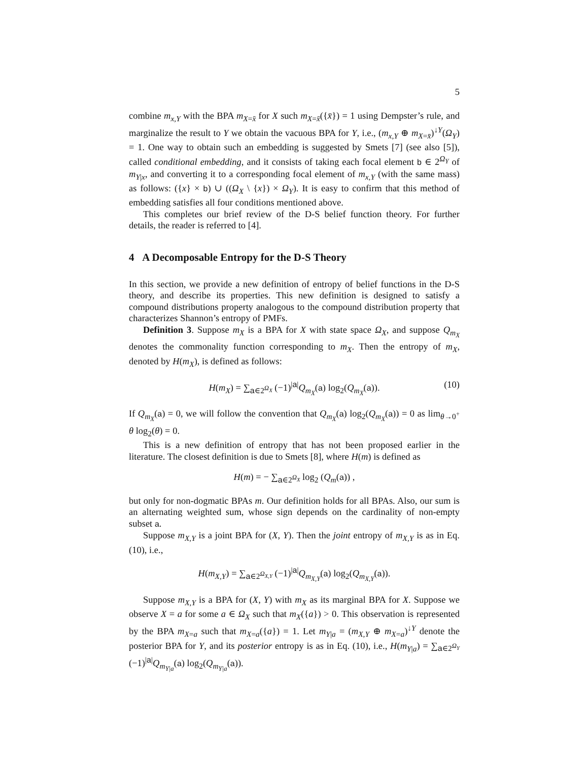5
combine m<sub>x,Y</sub> with the BPA m<sub>X=x̄</sub> for X such m<sub>X=x̄</sub>({x̄}) = 1 using Dempster’s rule, and marginalize the result to Y we obtain the vacuous BPA for Y, i.e., (m<sub>x,Y</sub> ⊕ m<sub>X=x̄</sub>)<sup>↓Y</sup>(Ω<sub>Y</sub>) = 1. One way to obtain such an embedding is suggested by Smets [7] (see also [5]), called conditional embedding, and it consists of taking each focal element b ∈ 2<sup>Ω<sub>Y</sub></sup> of m<sub>Y|x</sub>, and converting it to a corresponding focal element of m<sub>x,Y</sub> (with the same mass) as follows: ({x} × b) ∪ ((Ω<sub>X</sub> \ {x}) × Ω<sub>Y</sub>). It is easy to confirm that this method of embedding satisfies all four conditions mentioned above.
This completes our brief review of the D-S belief function theory. For further details, the reader is referred to [4].
4 A Decomposable Entropy for the D-S Theory
In this section, we provide a new definition of entropy of belief functions in the D-S theory, and describe its properties. This new definition is designed to satisfy a compound distributions property analogous to the compound distribution property that characterizes Shannon’s entropy of PMFs.
Definition 3. Suppose m<sub>X</sub> is a BPA for X with state space Ω<sub>X</sub>, and suppose Q<sub>m<sub>X</sub></sub> denotes the commonality function corresponding to m<sub>X</sub>. Then the entropy of m<sub>X</sub>, denoted by H(m<sub>X</sub>), is defined as follows:
H(m<sub>X</sub>) = ∑<sub>a∈2<sup>Ω<sub>X</sub></sup></sub> (−1)<sup>|a|</sup>Q<sub>m<sub>X</sub></sub>(a) log<sub>2</sub>(Q<sub>m<sub>X</sub></sub>(a)). (10)
If Q<sub>m<sub>X</sub></sub>(a) = 0, we will follow the convention that Q<sub>m<sub>X</sub></sub>(a) log<sub>2</sub>(Q<sub>m<sub>X</sub></sub>(a)) = 0 as lim<sub>θ→0<sup>+</sup></sub> θ log<sub>2</sub>(θ) = 0.
This is a new definition of entropy that has not been proposed earlier in the literature. The closest definition is due to Smets [8], where H(m) is defined as
H(m) = − ∑<sub>a∈2<sup>Ω<sub>X</sub></sup></sub> log<sub>2</sub> (Q<sub>m</sub>(a)) ,
but only for non-dogmatic BPAs m. Our definition holds for all BPAs. Also, our sum is an alternating weighted sum, whose sign depends on the cardinality of non-empty subset a.
Suppose m<sub>X,Y</sub> is a joint BPA for (X, Y). Then the joint entropy of m<sub>X,Y</sub> is as in Eq. (10), i.e.,
H(m<sub>X,Y</sub>) = ∑<sub>a∈2<sup>Ω<sub>X,Y</sub></sup></sub> (−1)<sup>|a|</sup>Q<sub>m<sub>X,Y</sub></sub>(a) log<sub>2</sub>(Q<sub>m<sub>X,Y</sub></sub>(a)).
Suppose m<sub>X,Y</sub> is a BPA for (X, Y) with m<sub>X</sub> as its marginal BPA for X. Suppose we observe X = a for some a ∈ Ω<sub>X</sub> such that m<sub>X</sub>({a}) > 0. This observation is represented by the BPA m<sub>X=a</sub> such that m<sub>X=a</sub>({a}) = 1. Let m<sub>Y|a</sub> = (m<sub>X,Y</sub> ⊕ m<sub>X=a</sub>)<sup>↓Y</sup> denote the posterior BPA for Y, and its posterior entropy is as in Eq. (10), i.e., H(m<sub>Y|a</sub>) = ∑<sub>a∈2<sup>Ω<sub>Y</sub></sup></sub> (−1)<sup>|a|</sup>Q<sub>m<sub>Y|a</sub></sub>(a) log<sub>2</sub>(Q<sub>m<sub>Y|a</sub></sub>(a)).